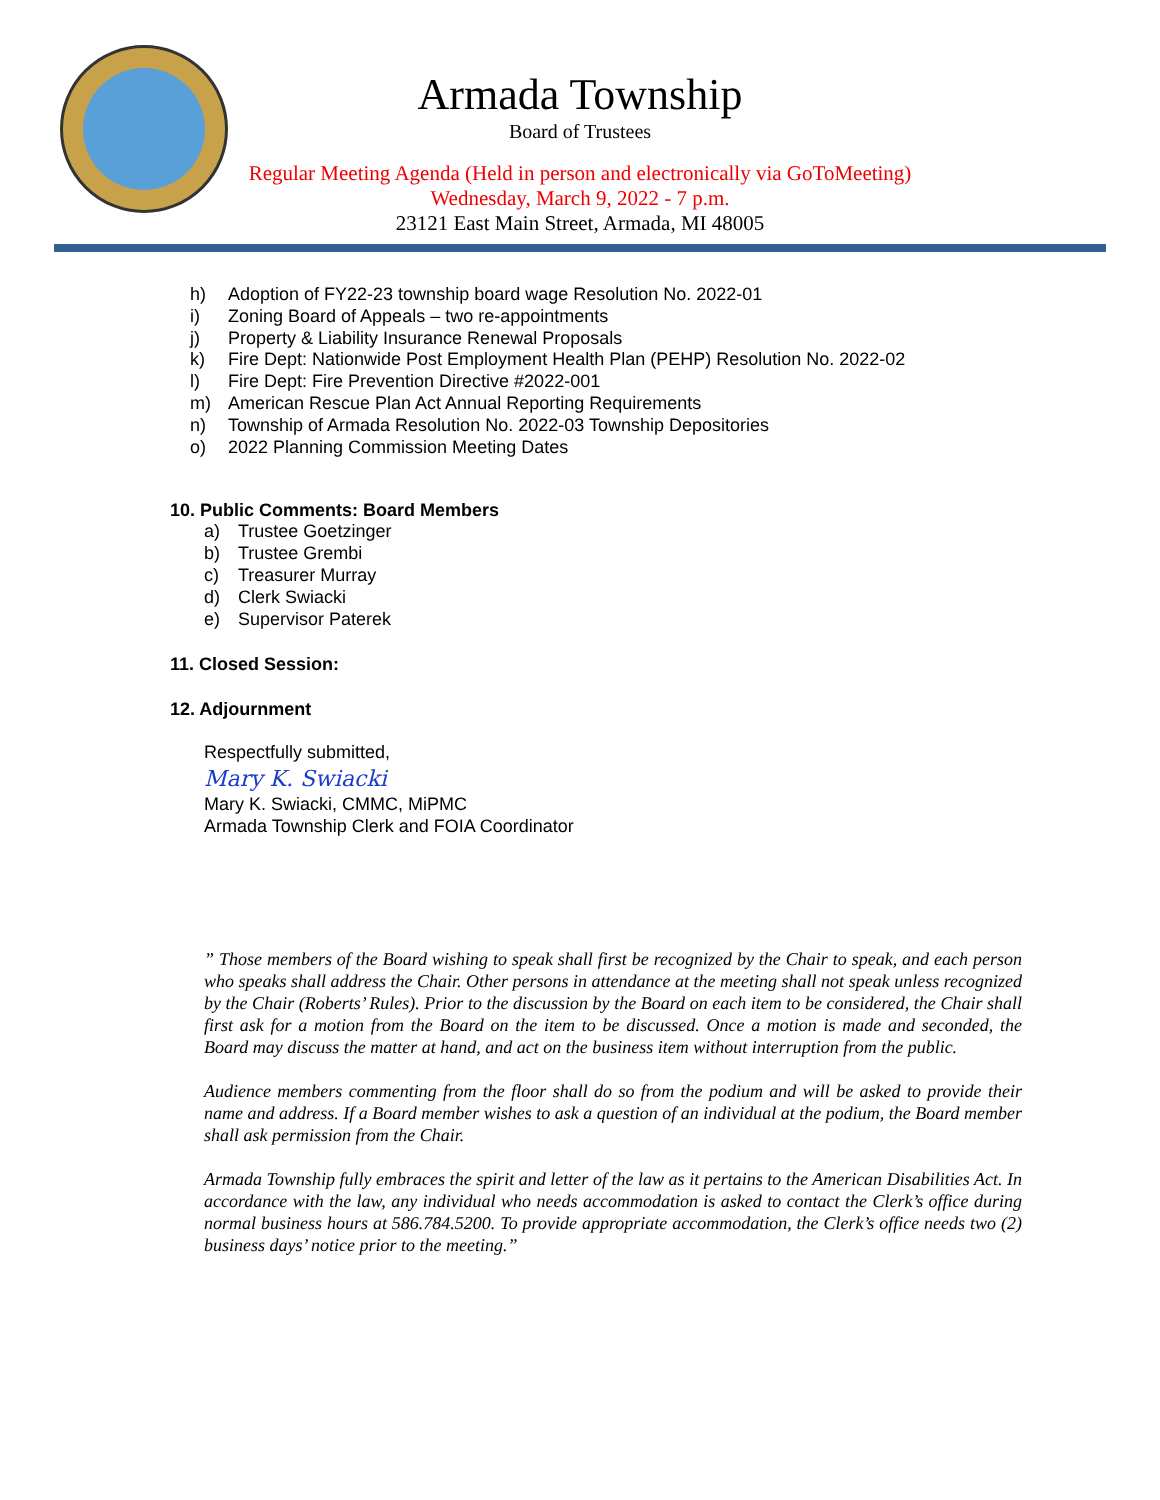Armada Township
Board of Trustees
Regular Meeting Agenda (Held in person and electronically via GoToMeeting)
Wednesday, March 9, 2022 - 7 p.m.
23121 East Main Street, Armada, MI 48005
h) Adoption of FY22-23 township board wage Resolution No. 2022-01
i) Zoning Board of Appeals – two re-appointments
j) Property & Liability Insurance Renewal Proposals
k) Fire Dept: Nationwide Post Employment Health Plan (PEHP) Resolution No. 2022-02
l) Fire Dept: Fire Prevention Directive #2022-001
m) American Rescue Plan Act Annual Reporting Requirements
n) Township of Armada Resolution No. 2022-03 Township Depositories
o) 2022 Planning Commission Meeting Dates
10. Public Comments: Board Members
a) Trustee Goetzinger
b) Trustee Grembi
c) Treasurer Murray
d) Clerk Swiacki
e) Supervisor Paterek
11. Closed Session:
12. Adjournment
Respectfully submitted,
Mary K. Swiacki
Mary K. Swiacki, CMMC, MiPMC
Armada Township Clerk and FOIA Coordinator
” Those members of the Board wishing to speak shall first be recognized by the Chair to speak, and each person who speaks shall address the Chair. Other persons in attendance at the meeting shall not speak unless recognized by the Chair (Roberts’ Rules). Prior to the discussion by the Board on each item to be considered, the Chair shall first ask for a motion from the Board on the item to be discussed. Once a motion is made and seconded, the Board may discuss the matter at hand, and act on the business item without interruption from the public.
Audience members commenting from the floor shall do so from the podium and will be asked to provide their name and address. If a Board member wishes to ask a question of an individual at the podium, the Board member shall ask permission from the Chair.
Armada Township fully embraces the spirit and letter of the law as it pertains to the American Disabilities Act. In accordance with the law, any individual who needs accommodation is asked to contact the Clerk’s office during normal business hours at 586.784.5200. To provide appropriate accommodation, the Clerk’s office needs two (2) business days’ notice prior to the meeting.”